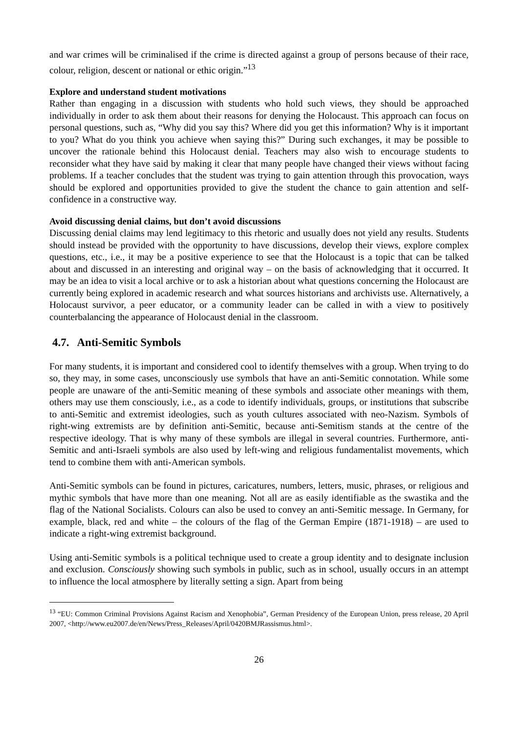and war crimes will be criminalised if the crime is directed against a group of persons because of their race, colour, religion, descent or national or ethic origin.”<sup>13</sup>
Explore and understand student motivations
Rather than engaging in a discussion with students who hold such views, they should be approached individually in order to ask them about their reasons for denying the Holocaust. This approach can focus on personal questions, such as, “Why did you say this? Where did you get this information? Why is it important to you? What do you think you achieve when saying this?” During such exchanges, it may be possible to uncover the rationale behind this Holocaust denial. Teachers may also wish to encourage students to reconsider what they have said by making it clear that many people have changed their views without facing problems. If a teacher concludes that the student was trying to gain attention through this provocation, ways should be explored and opportunities provided to give the student the chance to gain attention and self-confidence in a constructive way.
Avoid discussing denial claims, but don’t avoid discussions
Discussing denial claims may lend legitimacy to this rhetoric and usually does not yield any results. Students should instead be provided with the opportunity to have discussions, develop their views, explore complex questions, etc., i.e., it may be a positive experience to see that the Holocaust is a topic that can be talked about and discussed in an interesting and original way – on the basis of acknowledging that it occurred. It may be an idea to visit a local archive or to ask a historian about what questions concerning the Holocaust are currently being explored in academic research and what sources historians and archivists use. Alternatively, a Holocaust survivor, a peer educator, or a community leader can be called in with a view to positively counterbalancing the appearance of Holocaust denial in the classroom.
4.7. Anti-Semitic Symbols
For many students, it is important and considered cool to identify themselves with a group. When trying to do so, they may, in some cases, unconsciously use symbols that have an anti-Semitic connotation. While some people are unaware of the anti-Semitic meaning of these symbols and associate other meanings with them, others may use them consciously, i.e., as a code to identify individuals, groups, or institutions that subscribe to anti-Semitic and extremist ideologies, such as youth cultures associated with neo-Nazism. Symbols of right-wing extremists are by definition anti-Semitic, because anti-Semitism stands at the centre of the respective ideology. That is why many of these symbols are illegal in several countries. Furthermore, anti-Semitic and anti-Israeli symbols are also used by left-wing and religious fundamentalist movements, which tend to combine them with anti-American symbols.
Anti-Semitic symbols can be found in pictures, caricatures, numbers, letters, music, phrases, or religious and mythic symbols that have more than one meaning. Not all are as easily identifiable as the swastika and the flag of the National Socialists. Colours can also be used to convey an anti-Semitic message. In Germany, for example, black, red and white – the colours of the flag of the German Empire (1871-1918) – are used to indicate a right-wing extremist background.
Using anti-Semitic symbols is a political technique used to create a group identity and to designate inclusion and exclusion. Consciously showing such symbols in public, such as in school, usually occurs in an attempt to influence the local atmosphere by literally setting a sign. Apart from being
<sup>13</sup> “EU: Common Criminal Provisions Against Racism and Xenophobia”, German Presidency of the European Union, press release, 20 April 2007, <http://www.eu2007.de/en/News/Press_Releases/April/0420BMJRassismus.html>.
26